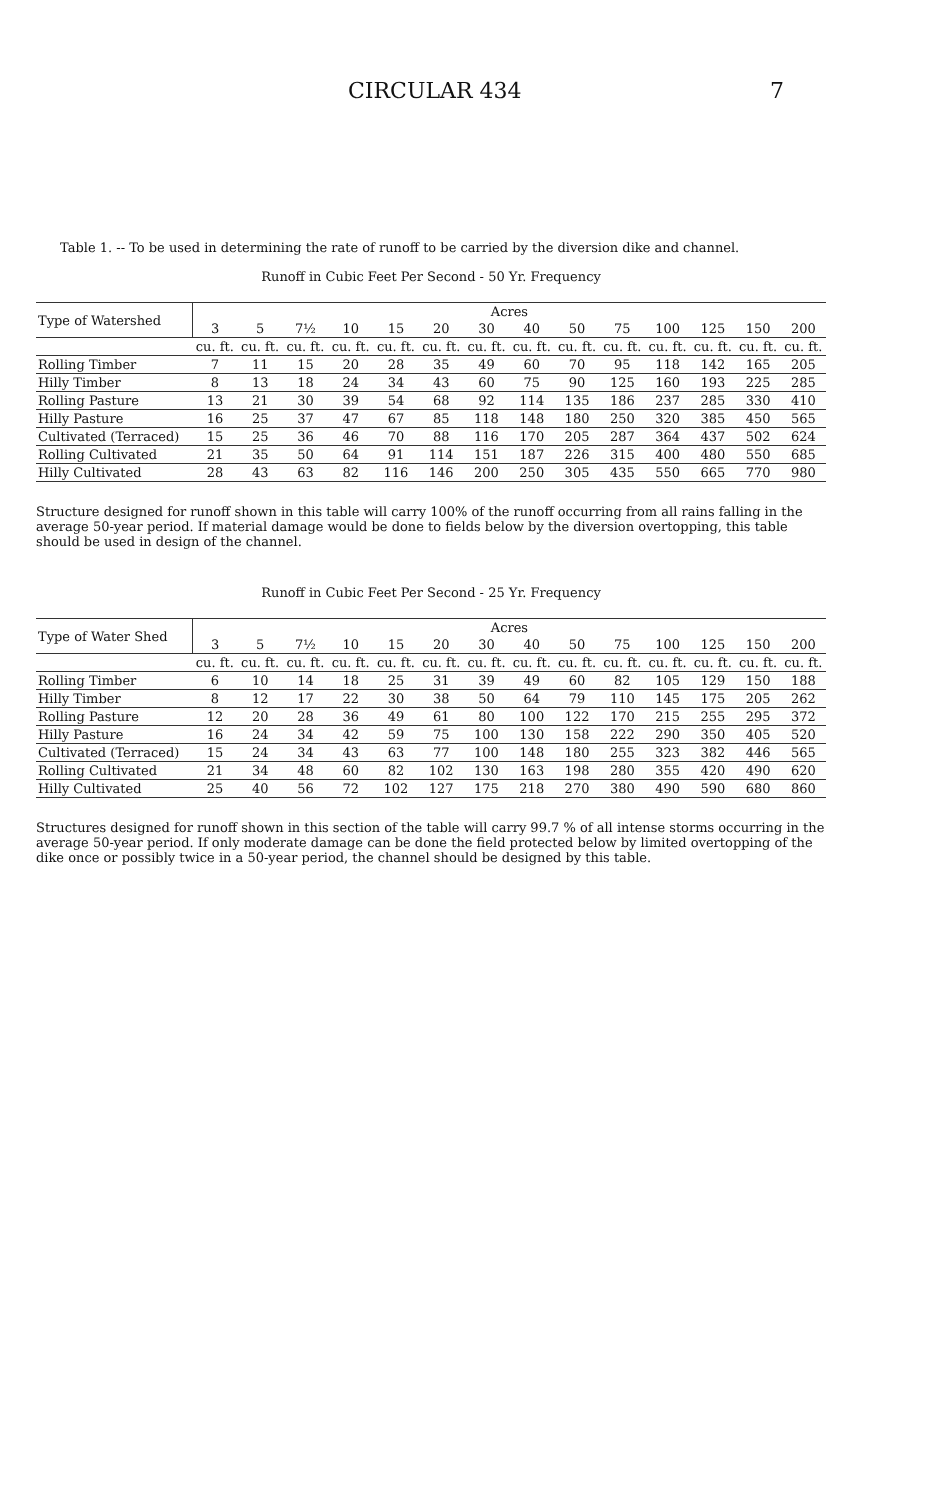CIRCULAR 434 7
Table 1. -- To be used in determining the rate of runoff to be carried by the diversion dike and channel.
Runoff in Cubic Feet Per Second - 50 Yr. Frequency
| Type of Watershed | Acres | | | | | | | | | | | | | |
| --- | --- | --- | --- | --- | --- | --- | --- | --- | --- | --- | --- | --- | --- | --- |
| | 3 | 5 | 7½ | 10 | 15 | 20 | 30 | 40 | 50 | 75 | 100 | 125 | 150 | 200 |
| | cu. ft. | cu. ft. | cu. ft. | cu. ft. | cu. ft. | cu. ft. | cu. ft. | cu. ft. | cu. ft. | cu. ft. | cu. ft. | cu. ft. | cu. ft. | cu. ft. |
| Rolling Timber | 7 | 11 | 15 | 20 | 28 | 35 | 49 | 60 | 70 | 95 | 118 | 142 | 165 | 205 |
| Hilly Timber | 8 | 13 | 18 | 24 | 34 | 43 | 60 | 75 | 90 | 125 | 160 | 193 | 225 | 285 |
| Rolling Pasture | 13 | 21 | 30 | 39 | 54 | 68 | 92 | 114 | 135 | 186 | 237 | 285 | 330 | 410 |
| Hilly Pasture | 16 | 25 | 37 | 47 | 67 | 85 | 118 | 148 | 180 | 250 | 320 | 385 | 450 | 565 |
| Cultivated (Terraced) | 15 | 25 | 36 | 46 | 70 | 88 | 116 | 170 | 205 | 287 | 364 | 437 | 502 | 624 |
| Rolling Cultivated | 21 | 35 | 50 | 64 | 91 | 114 | 151 | 187 | 226 | 315 | 400 | 480 | 550 | 685 |
| Hilly Cultivated | 28 | 43 | 63 | 82 | 116 | 146 | 200 | 250 | 305 | 435 | 550 | 665 | 770 | 980 |
Structure designed for runoff shown in this table will carry 100% of the runoff occurring from all rains falling in the average 50-year period. If material damage would be done to fields below by the diversion overtopping, this table should be used in design of the channel.
Runoff in Cubic Feet Per Second - 25 Yr. Frequency
| Type of Water Shed | Acres | | | | | | | | | | | | | |
| --- | --- | --- | --- | --- | --- | --- | --- | --- | --- | --- | --- | --- | --- | --- |
| | 3 | 5 | 7½ | 10 | 15 | 20 | 30 | 40 | 50 | 75 | 100 | 125 | 150 | 200 |
| | cu. ft. | cu. ft. | cu. ft. | cu. ft. | cu. ft. | cu. ft. | cu. ft. | cu. ft. | cu. ft. | cu. ft. | cu. ft. | cu. ft. | cu. ft. | cu. ft. |
| Rolling Timber | 6 | 10 | 14 | 18 | 25 | 31 | 39 | 49 | 60 | 82 | 105 | 129 | 150 | 188 |
| Hilly Timber | 8 | 12 | 17 | 22 | 30 | 38 | 50 | 64 | 79 | 110 | 145 | 175 | 205 | 262 |
| Rolling Pasture | 12 | 20 | 28 | 36 | 49 | 61 | 80 | 100 | 122 | 170 | 215 | 255 | 295 | 372 |
| Hilly Pasture | 16 | 24 | 34 | 42 | 59 | 75 | 100 | 130 | 158 | 222 | 290 | 350 | 405 | 520 |
| Cultivated (Terraced) | 15 | 24 | 34 | 43 | 63 | 77 | 100 | 148 | 180 | 255 | 323 | 382 | 446 | 565 |
| Rolling Cultivated | 21 | 34 | 48 | 60 | 82 | 102 | 130 | 163 | 198 | 280 | 355 | 420 | 490 | 620 |
| Hilly Cultivated | 25 | 40 | 56 | 72 | 102 | 127 | 175 | 218 | 270 | 380 | 490 | 590 | 680 | 860 |
Structures designed for runoff shown in this section of the table will carry 99.7 % of all intense storms occurring in the average 50-year period. If only moderate damage can be done the field protected below by limited overtopping of the dike once or possibly twice in a 50-year period, the channel should be designed by this table.